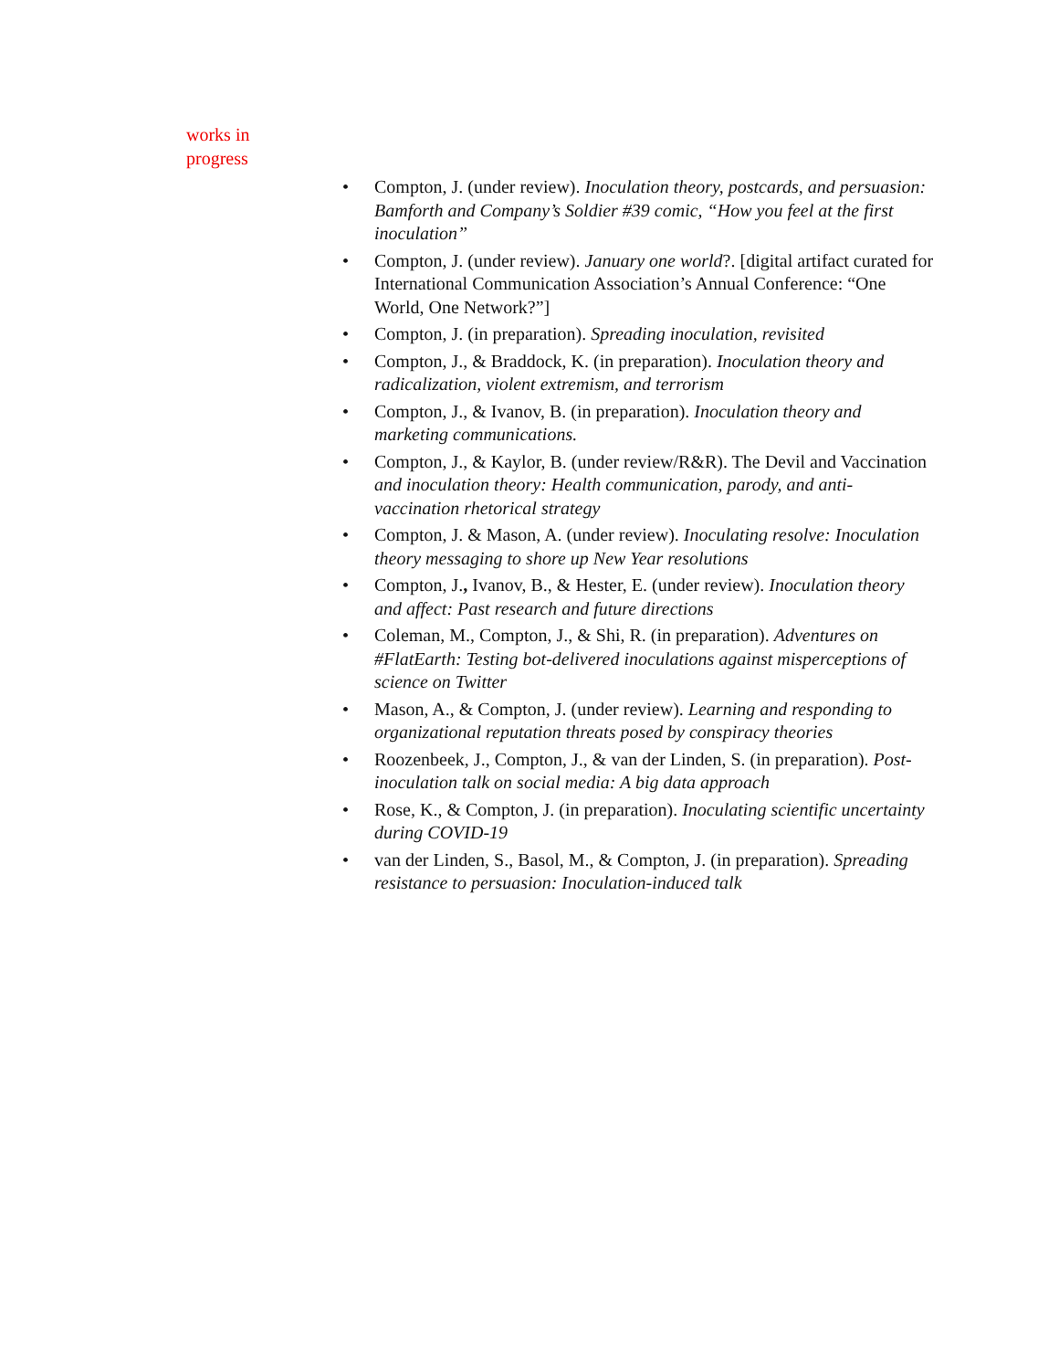works in progress
• Compton, J. (under review). Inoculation theory, postcards, and persuasion: Bamforth and Company’s Soldier #39 comic, “How you feel at the first inoculation”
• Compton, J. (under review). January one world?. [digital artifact curated for International Communication Association’s Annual Conference: “One World, One Network?”]
• Compton, J. (in preparation). Spreading inoculation, revisited
• Compton, J., & Braddock, K. (in preparation). Inoculation theory and radicalization, violent extremism, and terrorism
• Compton, J., & Ivanov, B. (in preparation). Inoculation theory and marketing communications.
• Compton, J., & Kaylor, B. (under review/R&R). The Devil and Vaccination and inoculation theory: Health communication, parody, and anti-vaccination rhetorical strategy
• Compton, J. & Mason, A. (under review). Inoculating resolve: Inoculation theory messaging to shore up New Year resolutions
• Compton, J., Ivanov, B., & Hester, E. (under review). Inoculation theory and affect: Past research and future directions
• Coleman, M., Compton, J., & Shi, R. (in preparation). Adventures on #FlatEarth: Testing bot-delivered inoculations against misperceptions of science on Twitter
• Mason, A., & Compton, J. (under review). Learning and responding to organizational reputation threats posed by conspiracy theories
• Roozenbeek, J., Compton, J., & van der Linden, S. (in preparation). Post-inoculation talk on social media: A big data approach
• Rose, K., & Compton, J. (in preparation). Inoculating scientific uncertainty during COVID-19
• van der Linden, S., Basol, M., & Compton, J. (in preparation). Spreading resistance to persuasion: Inoculation-induced talk